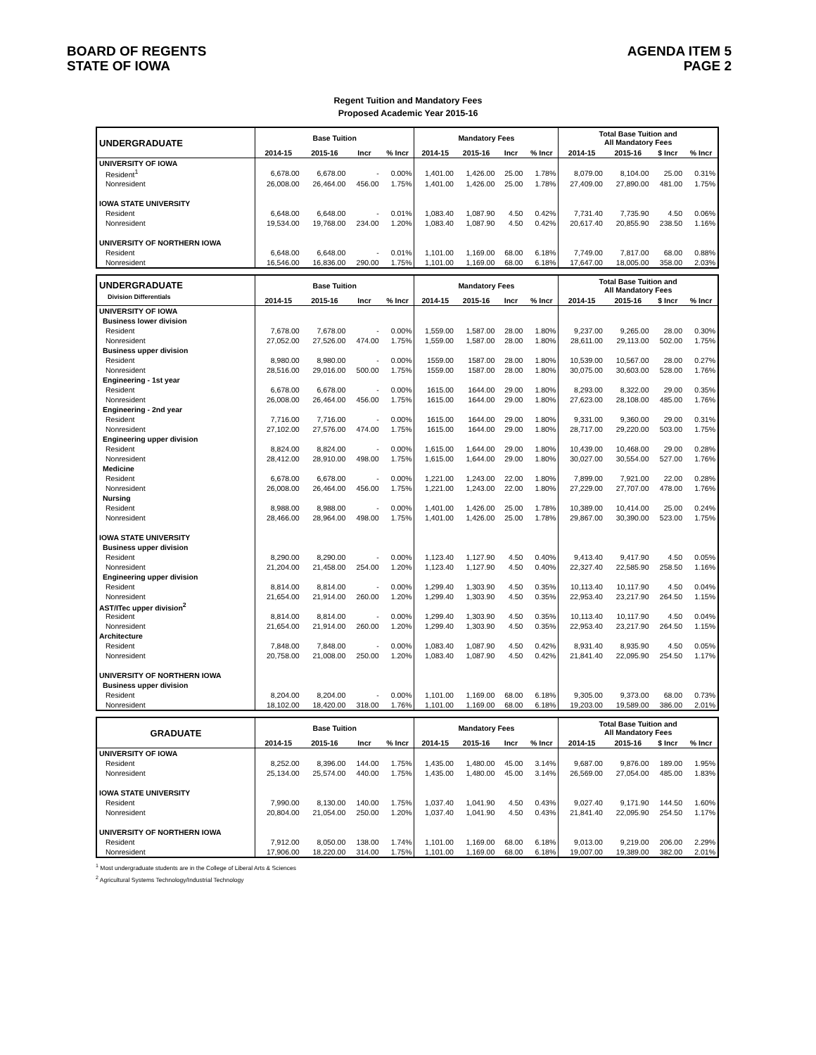BOARD OF REGENTS
STATE OF IOWA
AGENDA ITEM 5
PAGE 2
Regent Tuition and Mandatory Fees
Proposed Academic Year 2015-16
| UNDERGRADUATE | Base Tuition | | | | Mandatory Fees | | | | Total Base Tuition and All Mandatory Fees | | | |
| --- | --- | --- | --- | --- | --- | --- | --- | --- | --- | --- | --- | --- |
| | 2014-15 | 2015-16 | Incr | % Incr | 2014-15 | 2015-16 | Incr | % Incr | 2014-15 | 2015-16 | $ Incr | % Incr |
| UNIVERSITY OF IOWA | | | | | | | | | | | | |
| Resident<sup>1</sup> | 6,678.00 | 6,678.00 | - | 0.00% | 1,401.00 | 1,426.00 | 25.00 | 1.78% | 8,079.00 | 8,104.00 | 25.00 | 0.31% |
| Nonresident | 26,008.00 | 26,464.00 | 456.00 | 1.75% | 1,401.00 | 1,426.00 | 25.00 | 1.78% | 27,409.00 | 27,890.00 | 481.00 | 1.75% |
| IOWA STATE UNIVERSITY | | | | | | | | | | | | |
| Resident | 6,648.00 | 6,648.00 | - | 0.01% | 1,083.40 | 1,087.90 | 4.50 | 0.42% | 7,731.40 | 7,735.90 | 4.50 | 0.06% |
| Nonresident | 19,534.00 | 19,768.00 | 234.00 | 1.20% | 1,083.40 | 1,087.90 | 4.50 | 0.42% | 20,617.40 | 20,855.90 | 238.50 | 1.16% |
| UNIVERSITY OF NORTHERN IOWA | | | | | | | | | | | | |
| Resident | 6,648.00 | 6,648.00 | - | 0.01% | 1,101.00 | 1,169.00 | 68.00 | 6.18% | 7,749.00 | 7,817.00 | 68.00 | 0.88% |
| Nonresident | 16,546.00 | 16,836.00 | 290.00 | 1.75% | 1,101.00 | 1,169.00 | 68.00 | 6.18% | 17,647.00 | 18,005.00 | 358.00 | 2.03% |
| UNDERGRADUATE Division Differentials | Base Tuition | | | | Mandatory Fees | | | | Total Base Tuition and All Mandatory Fees | | | |
| --- | --- | --- | --- | --- | --- | --- | --- | --- | --- | --- | --- | --- |
| | 2014-15 | 2015-16 | Incr | % Incr | 2014-15 | 2015-16 | Incr | % Incr | 2014-15 | 2015-16 | $ Incr | % Incr |
| UNIVERSITY OF IOWA | | | | | | | | | | | | |
| Business lower division | | | | | | | | | | | | |
| Resident | 7,678.00 | 7,678.00 | - | 0.00% | 1,559.00 | 1,587.00 | 28.00 | 1.80% | 9,237.00 | 9,265.00 | 28.00 | 0.30% |
| Nonresident | 27,052.00 | 27,526.00 | 474.00 | 1.75% | 1,559.00 | 1,587.00 | 28.00 | 1.80% | 28,611.00 | 29,113.00 | 502.00 | 1.75% |
| Business upper division | | | | | | | | | | | | |
| Resident | 8,980.00 | 8,980.00 | - | 0.00% | 1559.00 | 1587.00 | 28.00 | 1.80% | 10,539.00 | 10,567.00 | 28.00 | 0.27% |
| Nonresident | 28,516.00 | 29,016.00 | 500.00 | 1.75% | 1559.00 | 1587.00 | 28.00 | 1.80% | 30,075.00 | 30,603.00 | 528.00 | 1.76% |
| Engineering - 1st year | | | | | | | | | | | | |
| Resident | 6,678.00 | 6,678.00 | - | 0.00% | 1615.00 | 1644.00 | 29.00 | 1.80% | 8,293.00 | 8,322.00 | 29.00 | 0.35% |
| Nonresident | 26,008.00 | 26,464.00 | 456.00 | 1.75% | 1615.00 | 1644.00 | 29.00 | 1.80% | 27,623.00 | 28,108.00 | 485.00 | 1.76% |
| Engineering - 2nd year | | | | | | | | | | | | |
| Resident | 7,716.00 | 7,716.00 | - | 0.00% | 1615.00 | 1644.00 | 29.00 | 1.80% | 9,331.00 | 9,360.00 | 29.00 | 0.31% |
| Nonresident | 27,102.00 | 27,576.00 | 474.00 | 1.75% | 1615.00 | 1644.00 | 29.00 | 1.80% | 28,717.00 | 29,220.00 | 503.00 | 1.75% |
| Engineering upper division | | | | | | | | | | | | |
| Resident | 8,824.00 | 8,824.00 | - | 0.00% | 1,615.00 | 1,644.00 | 29.00 | 1.80% | 10,439.00 | 10,468.00 | 29.00 | 0.28% |
| Nonresident | 28,412.00 | 28,910.00 | 498.00 | 1.75% | 1,615.00 | 1,644.00 | 29.00 | 1.80% | 30,027.00 | 30,554.00 | 527.00 | 1.76% |
| Medicine | | | | | | | | | | | | |
| Resident | 6,678.00 | 6,678.00 | - | 0.00% | 1,221.00 | 1,243.00 | 22.00 | 1.80% | 7,899.00 | 7,921.00 | 22.00 | 0.28% |
| Nonresident | 26,008.00 | 26,464.00 | 456.00 | 1.75% | 1,221.00 | 1,243.00 | 22.00 | 1.80% | 27,229.00 | 27,707.00 | 478.00 | 1.76% |
| Nursing | | | | | | | | | | | | |
| Resident | 8,988.00 | 8,988.00 | - | 0.00% | 1,401.00 | 1,426.00 | 25.00 | 1.78% | 10,389.00 | 10,414.00 | 25.00 | 0.24% |
| Nonresident | 28,466.00 | 28,964.00 | 498.00 | 1.75% | 1,401.00 | 1,426.00 | 25.00 | 1.78% | 29,867.00 | 30,390.00 | 523.00 | 1.75% |
| IOWA STATE UNIVERSITY | | | | | | | | | | | | |
| Business upper division | | | | | | | | | | | | |
| Resident | 8,290.00 | 8,290.00 | - | 0.00% | 1,123.40 | 1,127.90 | 4.50 | 0.40% | 9,413.40 | 9,417.90 | 4.50 | 0.05% |
| Nonresident | 21,204.00 | 21,458.00 | 254.00 | 1.20% | 1,123.40 | 1,127.90 | 4.50 | 0.40% | 22,327.40 | 22,585.90 | 258.50 | 1.16% |
| Engineering upper division | | | | | | | | | | | | |
| Resident | 8,814.00 | 8,814.00 | - | 0.00% | 1,299.40 | 1,303.90 | 4.50 | 0.35% | 10,113.40 | 10,117.90 | 4.50 | 0.04% |
| Nonresident | 21,654.00 | 21,914.00 | 260.00 | 1.20% | 1,299.40 | 1,303.90 | 4.50 | 0.35% | 22,953.40 | 23,217.90 | 264.50 | 1.15% |
| AST/ITec upper division<sup>2</sup> | | | | | | | | | | | | |
| Resident | 8,814.00 | 8,814.00 | - | 0.00% | 1,299.40 | 1,303.90 | 4.50 | 0.35% | 10,113.40 | 10,117.90 | 4.50 | 0.04% |
| Nonresident | 21,654.00 | 21,914.00 | 260.00 | 1.20% | 1,299.40 | 1,303.90 | 4.50 | 0.35% | 22,953.40 | 23,217.90 | 264.50 | 1.15% |
| Architecture | | | | | | | | | | | | |
| Resident | 7,848.00 | 7,848.00 | - | 0.00% | 1,083.40 | 1,087.90 | 4.50 | 0.42% | 8,931.40 | 8,935.90 | 4.50 | 0.05% |
| Nonresident | 20,758.00 | 21,008.00 | 250.00 | 1.20% | 1,083.40 | 1,087.90 | 4.50 | 0.42% | 21,841.40 | 22,095.90 | 254.50 | 1.17% |
| UNIVERSITY OF NORTHERN IOWA | | | | | | | | | | | | |
| Business upper division | | | | | | | | | | | | |
| Resident | 8,204.00 | 8,204.00 | - | 0.00% | 1,101.00 | 1,169.00 | 68.00 | 6.18% | 9,305.00 | 9,373.00 | 68.00 | 0.73% |
| Nonresident | 18,102.00 | 18,420.00 | 318.00 | 1.76% | 1,101.00 | 1,169.00 | 68.00 | 6.18% | 19,203.00 | 19,589.00 | 386.00 | 2.01% |
| GRADUATE | Base Tuition | | | | Mandatory Fees | | | | Total Base Tuition and All Mandatory Fees | | | |
| --- | --- | --- | --- | --- | --- | --- | --- | --- | --- | --- | --- | --- |
| | 2014-15 | 2015-16 | Incr | % Incr | 2014-15 | 2015-16 | Incr | % Incr | 2014-15 | 2015-16 | $ Incr | % Incr |
| UNIVERSITY OF IOWA | | | | | | | | | | | | |
| Resident | 8,252.00 | 8,396.00 | 144.00 | 1.75% | 1,435.00 | 1,480.00 | 45.00 | 3.14% | 9,687.00 | 9,876.00 | 189.00 | 1.95% |
| Nonresident | 25,134.00 | 25,574.00 | 440.00 | 1.75% | 1,435.00 | 1,480.00 | 45.00 | 3.14% | 26,569.00 | 27,054.00 | 485.00 | 1.83% |
| IOWA STATE UNIVERSITY | | | | | | | | | | | | |
| Resident | 7,990.00 | 8,130.00 | 140.00 | 1.75% | 1,037.40 | 1,041.90 | 4.50 | 0.43% | 9,027.40 | 9,171.90 | 144.50 | 1.60% |
| Nonresident | 20,804.00 | 21,054.00 | 250.00 | 1.20% | 1,037.40 | 1,041.90 | 4.50 | 0.43% | 21,841.40 | 22,095.90 | 254.50 | 1.17% |
| UNIVERSITY OF NORTHERN IOWA | | | | | | | | | | | | |
| Resident | 7,912.00 | 8,050.00 | 138.00 | 1.74% | 1,101.00 | 1,169.00 | 68.00 | 6.18% | 9,013.00 | 9,219.00 | 206.00 | 2.29% |
| Nonresident | 17,906.00 | 18,220.00 | 314.00 | 1.75% | 1,101.00 | 1,169.00 | 68.00 | 6.18% | 19,007.00 | 19,389.00 | 382.00 | 2.01% |
<sup>1</sup> Most undergraduate students are in the College of Liberal Arts & Sciences
<sup>2</sup> Agricultural Systems Technology/Industrial Technology